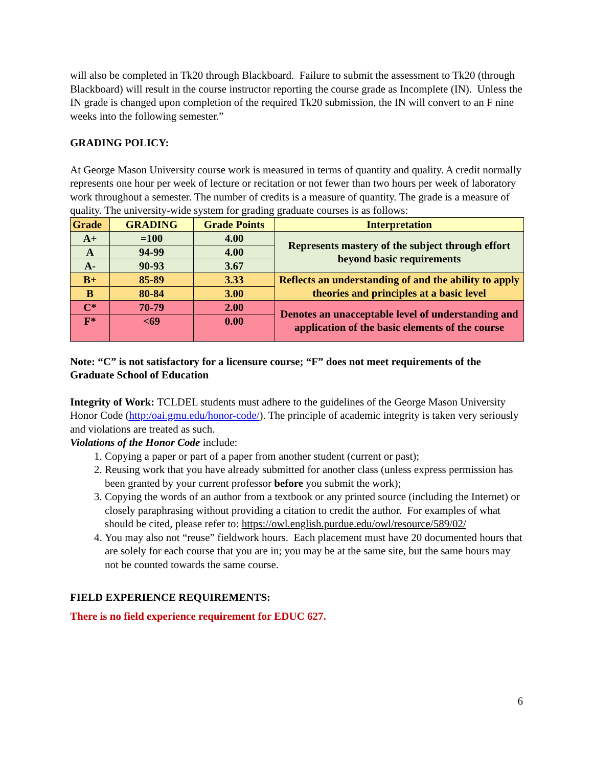will also be completed in Tk20 through Blackboard. Failure to submit the assessment to Tk20 (through Blackboard) will result in the course instructor reporting the course grade as Incomplete (IN). Unless the IN grade is changed upon completion of the required Tk20 submission, the IN will convert to an F nine weeks into the following semester.”
GRADING POLICY:
At George Mason University course work is measured in terms of quantity and quality. A credit normally represents one hour per week of lecture or recitation or not fewer than two hours per week of laboratory work throughout a semester. The number of credits is a measure of quantity. The grade is a measure of quality. The university-wide system for grading graduate courses is as follows:
| Grade | GRADING | Grade Points | Interpretation |
| --- | --- | --- | --- |
| A+ | =100 | 4.00 | Represents mastery of the subject through effort beyond basic requirements |
| A | 94-99 | 4.00 | |
| A- | 90-93 | 3.67 | |
| B+ | 85-89 | 3.33 | Reflects an understanding of and the ability to apply theories and principles at a basic level |
| B | 80-84 | 3.00 | |
| C* | 70-79 | 2.00 | Denotes an unacceptable level of understanding and application of the basic elements of the course |
| F* | <69 | 0.00 | |
Note: “C” is not satisfactory for a licensure course; “F” does not meet requirements of the Graduate School of Education
Integrity of Work: TCLDEL students must adhere to the guidelines of the George Mason University Honor Code (http:/oai.gmu.edu/honor-code/). The principle of academic integrity is taken very seriously and violations are treated as such.
Violations of the Honor Code include:
1. Copying a paper or part of a paper from another student (current or past);
2. Reusing work that you have already submitted for another class (unless express permission has been granted by your current professor before you submit the work);
3. Copying the words of an author from a textbook or any printed source (including the Internet) or closely paraphrasing without providing a citation to credit the author. For examples of what should be cited, please refer to: https://owl.english.purdue.edu/owl/resource/589/02/
4. You may also not “reuse” fieldwork hours. Each placement must have 20 documented hours that are solely for each course that you are in; you may be at the same site, but the same hours may not be counted towards the same course.
FIELD EXPERIENCE REQUIREMENTS:
There is no field experience requirement for EDUC 627.
6